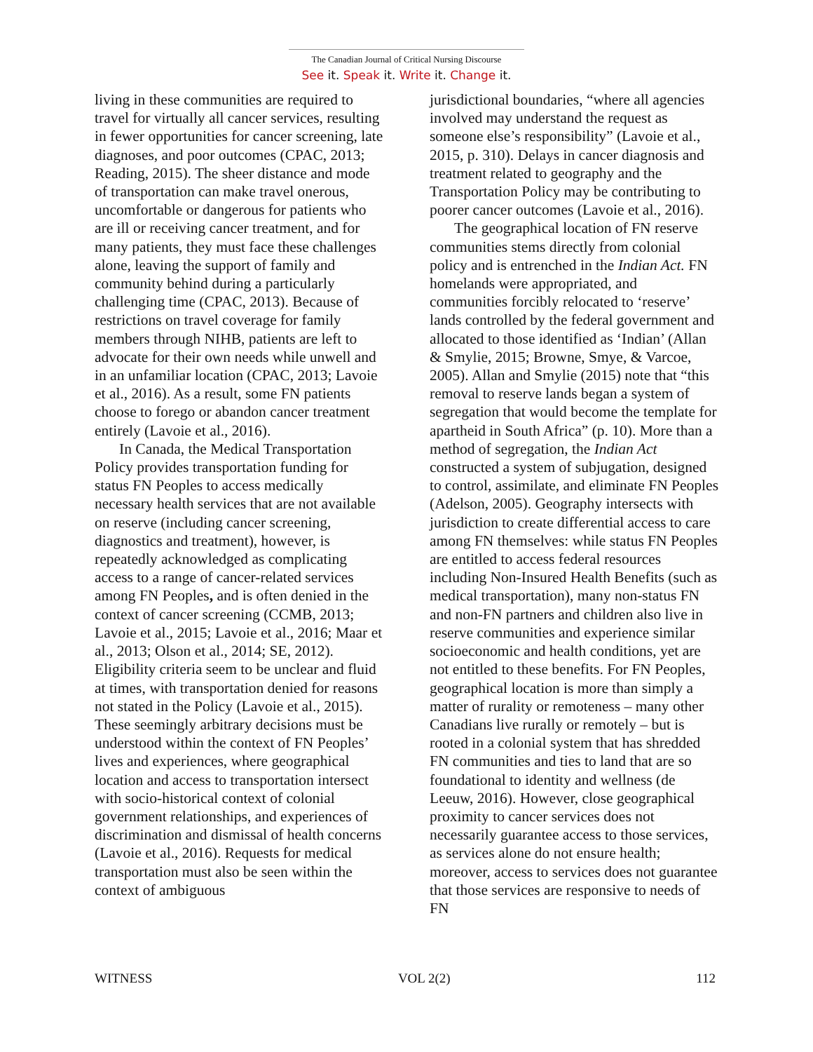The Canadian Journal of Critical Nursing Discourse
See it. Speak it. Write it. Change it.
living in these communities are required to travel for virtually all cancer services, resulting in fewer opportunities for cancer screening, late diagnoses, and poor outcomes (CPAC, 2013; Reading, 2015). The sheer distance and mode of transportation can make travel onerous, uncomfortable or dangerous for patients who are ill or receiving cancer treatment, and for many patients, they must face these challenges alone, leaving the support of family and community behind during a particularly challenging time (CPAC, 2013). Because of restrictions on travel coverage for family members through NIHB, patients are left to advocate for their own needs while unwell and in an unfamiliar location (CPAC, 2013; Lavoie et al., 2016). As a result, some FN patients choose to forego or abandon cancer treatment entirely (Lavoie et al., 2016).
In Canada, the Medical Transportation Policy provides transportation funding for status FN Peoples to access medically necessary health services that are not available on reserve (including cancer screening, diagnostics and treatment), however, is repeatedly acknowledged as complicating access to a range of cancer-related services among FN Peoples, and is often denied in the context of cancer screening (CCMB, 2013; Lavoie et al., 2015; Lavoie et al., 2016; Maar et al., 2013; Olson et al., 2014; SE, 2012). Eligibility criteria seem to be unclear and fluid at times, with transportation denied for reasons not stated in the Policy (Lavoie et al., 2015). These seemingly arbitrary decisions must be understood within the context of FN Peoples’ lives and experiences, where geographical location and access to transportation intersect with socio-historical context of colonial government relationships, and experiences of discrimination and dismissal of health concerns (Lavoie et al., 2016). Requests for medical transportation must also be seen within the context of ambiguous
jurisdictional boundaries, “where all agencies involved may understand the request as someone else’s responsibility” (Lavoie et al., 2015, p. 310). Delays in cancer diagnosis and treatment related to geography and the Transportation Policy may be contributing to poorer cancer outcomes (Lavoie et al., 2016).
The geographical location of FN reserve communities stems directly from colonial policy and is entrenched in the Indian Act. FN homelands were appropriated, and communities forcibly relocated to ‘reserve’ lands controlled by the federal government and allocated to those identified as ‘Indian’ (Allan & Smylie, 2015; Browne, Smye, & Varcoe, 2005). Allan and Smylie (2015) note that “this removal to reserve lands began a system of segregation that would become the template for apartheid in South Africa” (p. 10). More than a method of segregation, the Indian Act constructed a system of subjugation, designed to control, assimilate, and eliminate FN Peoples (Adelson, 2005). Geography intersects with jurisdiction to create differential access to care among FN themselves: while status FN Peoples are entitled to access federal resources including Non-Insured Health Benefits (such as medical transportation), many non-status FN and non-FN partners and children also live in reserve communities and experience similar socioeconomic and health conditions, yet are not entitled to these benefits. For FN Peoples, geographical location is more than simply a matter of rurality or remoteness – many other Canadians live rurally or remotely – but is rooted in a colonial system that has shredded FN communities and ties to land that are so foundational to identity and wellness (de Leeuw, 2016). However, close geographical proximity to cancer services does not necessarily guarantee access to those services, as services alone do not ensure health; moreover, access to services does not guarantee that those services are responsive to needs of FN
WITNESS VOL 2(2) 112